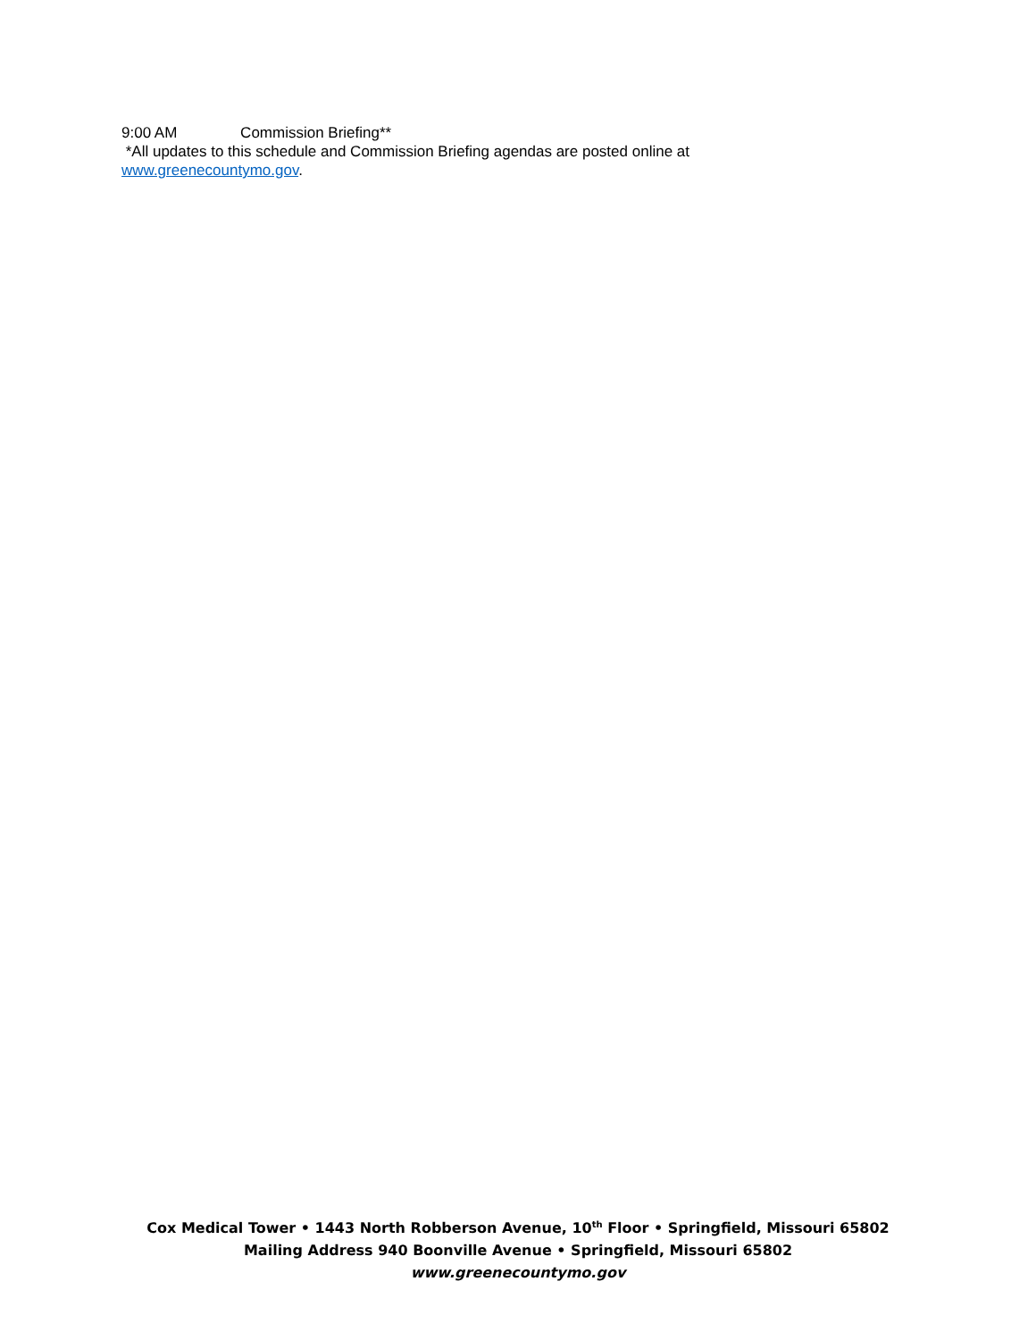9:00 AM Commission Briefing**
*All updates to this schedule and Commission Briefing agendas are posted online at
www.greenecountymo.gov.
Cox Medical Tower • 1443 North Robberson Avenue, 10<sup>th</sup> Floor • Springfield, Missouri 65802
Mailing Address 940 Boonville Avenue • Springfield, Missouri 65802
www.greenecountymo.gov